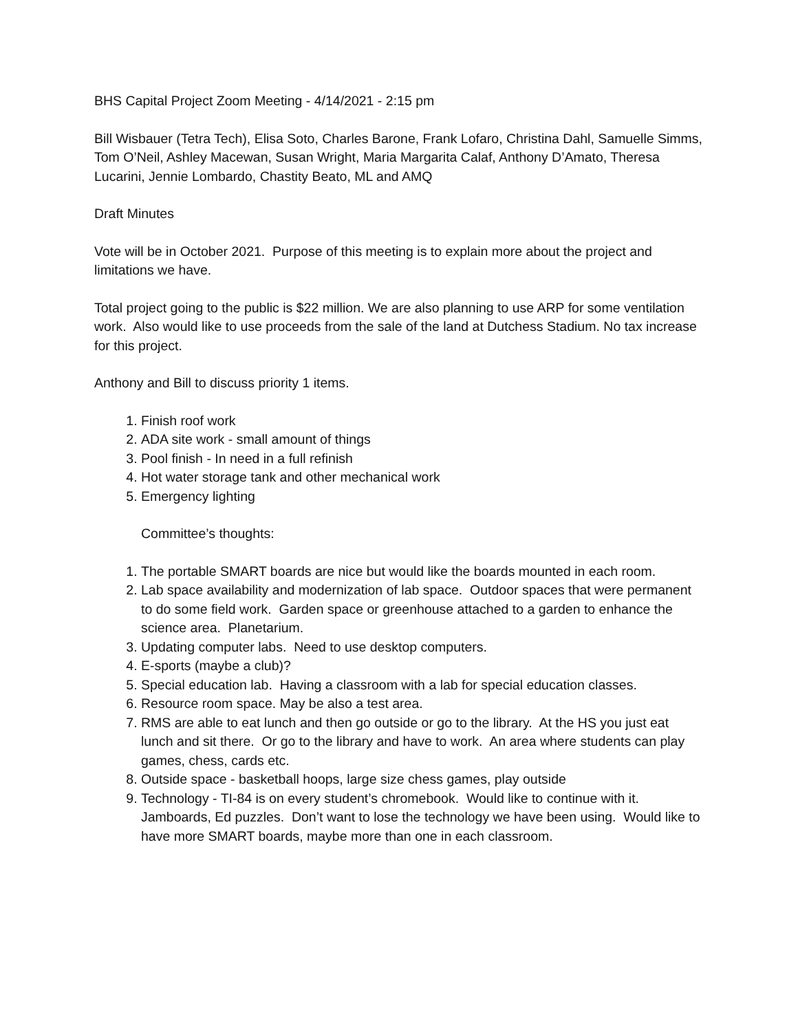BHS Capital Project Zoom Meeting - 4/14/2021 - 2:15 pm
Bill Wisbauer (Tetra Tech), Elisa Soto, Charles Barone, Frank Lofaro, Christina Dahl, Samuelle Simms, Tom O’Neil, Ashley Macewan, Susan Wright, Maria Margarita Calaf, Anthony D’Amato, Theresa Lucarini, Jennie Lombardo, Chastity Beato, ML and AMQ
Draft Minutes
Vote will be in October 2021. Purpose of this meeting is to explain more about the project and limitations we have.
Total project going to the public is $22 million. We are also planning to use ARP for some ventilation work. Also would like to use proceeds from the sale of the land at Dutchess Stadium. No tax increase for this project.
Anthony and Bill to discuss priority 1 items.
1. Finish roof work
2. ADA site work - small amount of things
3. Pool finish - In need in a full refinish
4. Hot water storage tank and other mechanical work
5. Emergency lighting
Committee’s thoughts:
1. The portable SMART boards are nice but would like the boards mounted in each room.
2. Lab space availability and modernization of lab space. Outdoor spaces that were permanent to do some field work. Garden space or greenhouse attached to a garden to enhance the science area. Planetarium.
3. Updating computer labs. Need to use desktop computers.
4. E-sports (maybe a club)?
5. Special education lab. Having a classroom with a lab for special education classes.
6. Resource room space. May be also a test area.
7. RMS are able to eat lunch and then go outside or go to the library. At the HS you just eat lunch and sit there. Or go to the library and have to work. An area where students can play games, chess, cards etc.
8. Outside space - basketball hoops, large size chess games, play outside
9. Technology - TI-84 is on every student’s chromebook. Would like to continue with it. Jamboards, Ed puzzles. Don’t want to lose the technology we have been using. Would like to have more SMART boards, maybe more than one in each classroom.